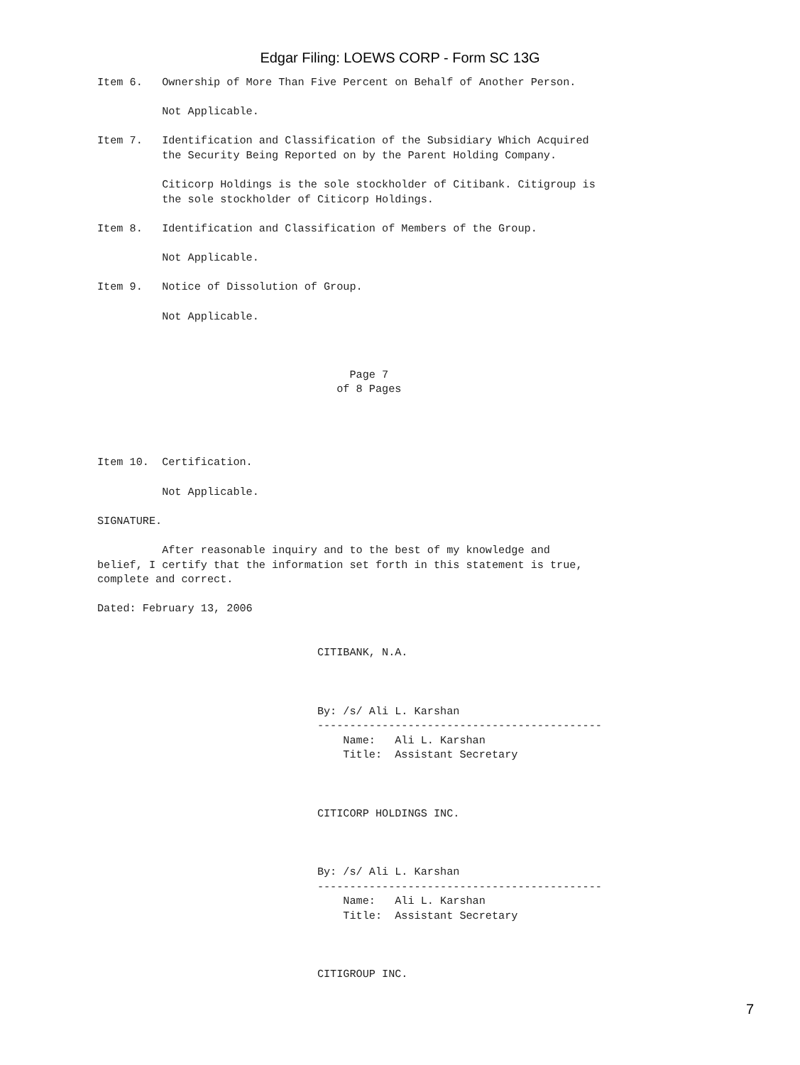Edgar Filing: LOEWS CORP - Form SC 13G
Item 6.   Ownership of More Than Five Percent on Behalf of Another Person.

          Not Applicable.

Item 7.   Identification and Classification of the Subsidiary Which Acquired
          the Security Being Reported on by the Parent Holding Company.

          Citicorp Holdings is the sole stockholder of Citibank. Citigroup is
          the sole stockholder of Citicorp Holdings.

Item 8.   Identification and Classification of Members of the Group.

          Not Applicable.

Item 9.   Notice of Dissolution of Group.

          Not Applicable.



                                       Page 7
                                     of 8 Pages




Item 10.  Certification.

          Not Applicable.

SIGNATURE.

          After reasonable inquiry and to the best of my knowledge and
belief, I certify that the information set forth in this statement is true,
complete and correct.

Dated: February 13, 2006


                                  CITIBANK, N.A.



                                  By: /s/ Ali L. Karshan
                                  --------------------------------------------
                                      Name:   Ali L. Karshan
                                      Title:  Assistant Secretary



                                  CITICORP HOLDINGS INC.



                                  By: /s/ Ali L. Karshan
                                  --------------------------------------------
                                      Name:   Ali L. Karshan
                                      Title:  Assistant Secretary



                                  CITIGROUP INC.
7